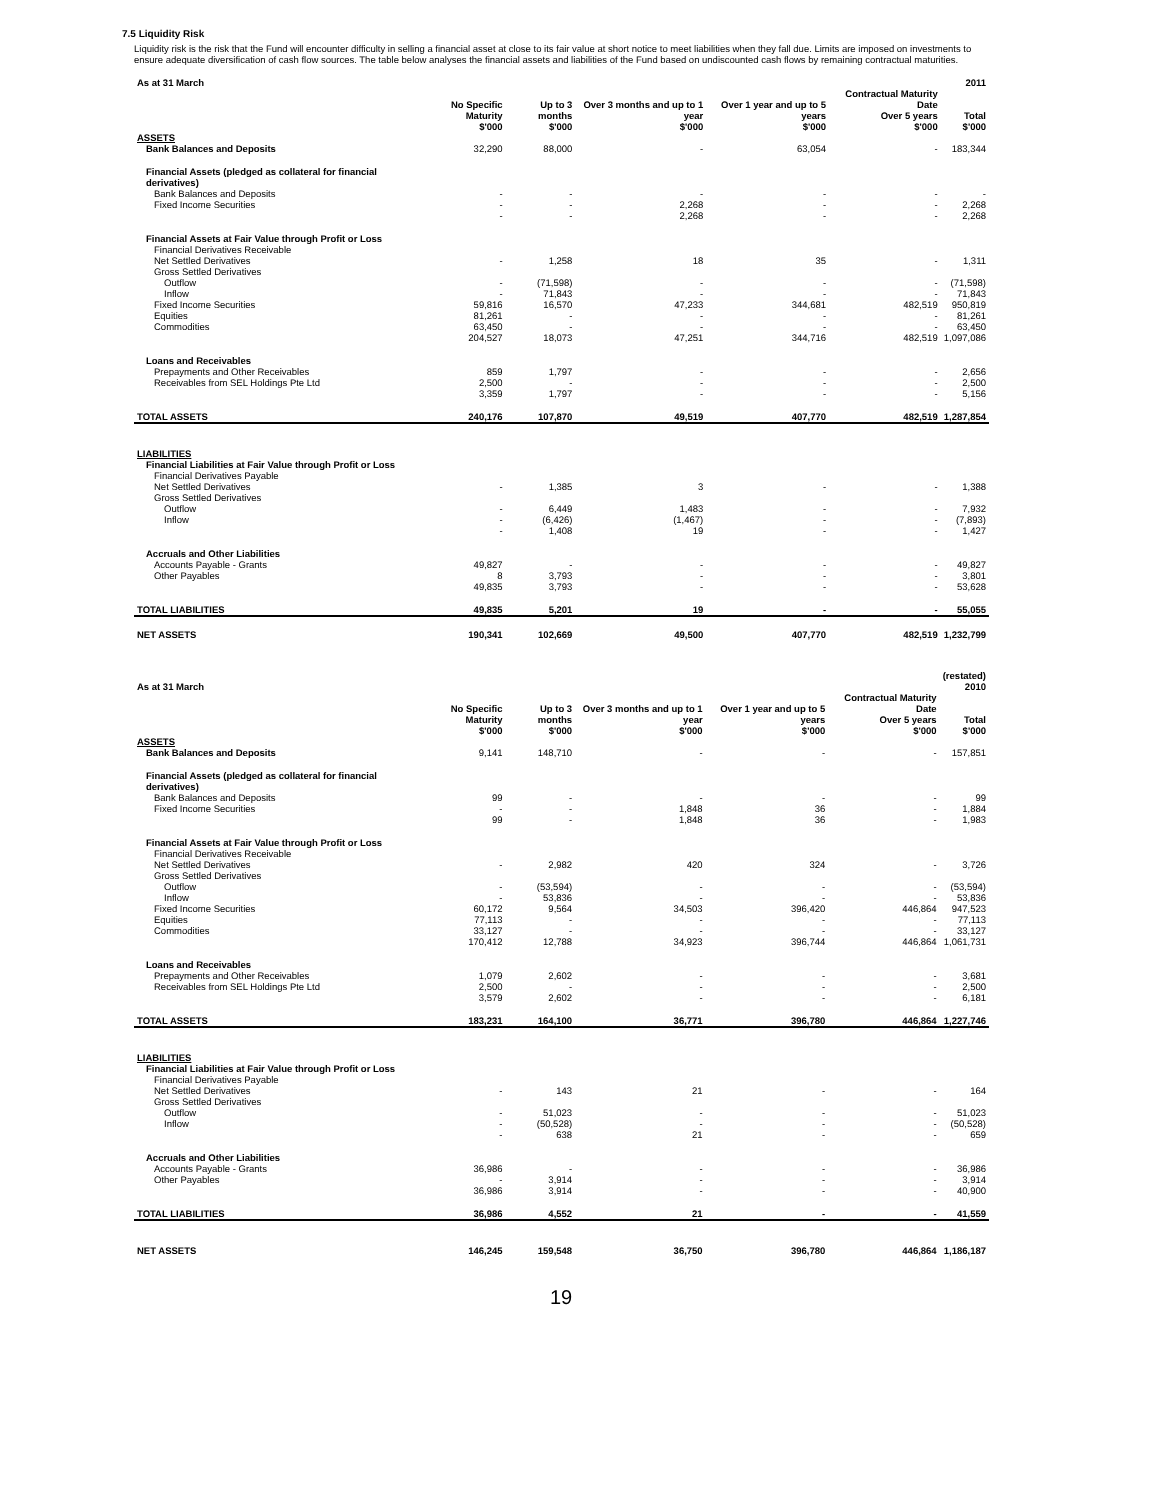7.5 Liquidity Risk
Liquidity risk is the risk that the Fund will encounter difficulty in selling a financial asset at close to its fair value at short notice to meet liabilities when they fall due. Limits are imposed on investments to ensure adequate diversification of cash flow sources. The table below analyses the financial assets and liabilities of the Fund based on undiscounted cash flows by remaining contractual maturities.
| As at 31 March | | | | | | 2011 |
| --- | --- | --- | --- | --- | --- | --- |
| | No Specific Maturity | Up to 3 months | Over 3 months and up to 1 year | Over 1 year and up to 5 years | Contractual Maturity Date Over 5 years | Total |
| | $'000 | $'000 | $'000 | $'000 | $'000 | $'000 |
| ASSETS | | | | | | |
| Bank Balances and Deposits | 32,290 | 88,000 | - | 63,054 | - | 183,344 |
| Financial Assets (pledged as collateral for financial derivatives) | | | | | | |
| Bank Balances and Deposits | - | - | - | - | - | - |
| Fixed Income Securities | - | - | 2,268 | - | - | 2,268 |
| | - | - | 2,268 | - | - | 2,268 |
| Financial Assets at Fair Value through Profit or Loss | | | | | | |
| Financial Derivatives Receivable | | | | | | |
| Net Settled Derivatives | - | 1,258 | 18 | 35 | - | 1,311 |
| Gross Settled Derivatives | | | | | | |
| Outflow | - | (71,598) | - | - | - | (71,598) |
| Inflow | - | 71,843 | - | - | - | 71,843 |
| Fixed Income Securities | 59,816 | 16,570 | 47,233 | 344,681 | 482,519 | 950,819 |
| Equities | 81,261 | - | - | - | - | 81,261 |
| Commodities | 63,450 | - | - | - | - | 63,450 |
| | 204,527 | 18,073 | 47,251 | 344,716 | 482,519 | 1,097,086 |
| Loans and Receivables | | | | | | |
| Prepayments and Other Receivables | 859 | 1,797 | - | - | - | 2,656 |
| Receivables from SEL Holdings Pte Ltd | 2,500 | - | - | - | - | 2,500 |
| | 3,359 | 1,797 | - | - | - | 5,156 |
| TOTAL ASSETS | 240,176 | 107,870 | 49,519 | 407,770 | 482,519 | 1,287,854 |
| LIABILITIES | | | | | | |
| Financial Liabilities at Fair Value through Profit or Loss | | | | | | |
| Financial Derivatives Payable | | | | | | |
| Net Settled Derivatives | - | 1,385 | 3 | - | - | 1,388 |
| Gross Settled Derivatives | | | | | | |
| Outflow | - | 6,449 | 1,483 | - | - | 7,932 |
| Inflow | - | (6,426) | (1,467) | - | - | (7,893) |
| | - | 1,408 | 19 | - | - | 1,427 |
| Accruals and Other Liabilities | | | | | | |
| Accounts Payable - Grants | 49,827 | - | - | - | - | 49,827 |
| Other Payables | 8 | 3,793 | - | - | - | 3,801 |
| | 49,835 | 3,793 | - | - | - | 53,628 |
| TOTAL LIABILITIES | 49,835 | 5,201 | 19 | - | - | 55,055 |
| NET ASSETS | 190,341 | 102,669 | 49,500 | 407,770 | 482,519 | 1,232,799 |
| As at 31 March | | | | | | (restated) 2010 |
| --- | --- | --- | --- | --- | --- | --- |
| | No Specific Maturity | Up to 3 months | Over 3 months and up to 1 year | Over 1 year and up to 5 years | Contractual Maturity Date Over 5 years | Total |
| | $'000 | $'000 | $'000 | $'000 | $'000 | $'000 |
| ASSETS | | | | | | |
| Bank Balances and Deposits | 9,141 | 148,710 | - | - | - | 157,851 |
| Financial Assets (pledged as collateral for financial derivatives) | | | | | | |
| Bank Balances and Deposits | 99 | - | - | - | - | 99 |
| Fixed Income Securities | - | - | 1,848 | 36 | - | 1,884 |
| | 99 | - | 1,848 | 36 | - | 1,983 |
| Financial Assets at Fair Value through Profit or Loss | | | | | | |
| Financial Derivatives Receivable | | | | | | |
| Net Settled Derivatives | - | 2,982 | 420 | 324 | - | 3,726 |
| Gross Settled Derivatives | | | | | | |
| Outflow | - | (53,594) | - | - | - | (53,594) |
| Inflow | - | 53,836 | - | - | - | 53,836 |
| Fixed Income Securities | 60,172 | 9,564 | 34,503 | 396,420 | 446,864 | 947,523 |
| Equities | 77,113 | - | - | - | - | 77,113 |
| Commodities | 33,127 | - | - | - | - | 33,127 |
| | 170,412 | 12,788 | 34,923 | 396,744 | 446,864 | 1,061,731 |
| Loans and Receivables | | | | | | |
| Prepayments and Other Receivables | 1,079 | 2,602 | - | - | - | 3,681 |
| Receivables from SEL Holdings Pte Ltd | 2,500 | - | - | - | - | 2,500 |
| | 3,579 | 2,602 | - | - | - | 6,181 |
| TOTAL ASSETS | 183,231 | 164,100 | 36,771 | 396,780 | 446,864 | 1,227,746 |
| LIABILITIES | | | | | | |
| Financial Liabilities at Fair Value through Profit or Loss | | | | | | |
| Financial Derivatives Payable | | | | | | |
| Net Settled Derivatives | - | 143 | 21 | - | - | 164 |
| Gross Settled Derivatives | | | | | | |
| Outflow | - | 51,023 | - | - | - | 51,023 |
| Inflow | - | (50,528) | - | - | - | (50,528) |
| | - | 638 | 21 | - | - | 659 |
| Accruals and Other Liabilities | | | | | | |
| Accounts Payable - Grants | 36,986 | - | - | - | - | 36,986 |
| Other Payables | - | 3,914 | - | - | - | 3,914 |
| | 36,986 | 3,914 | - | - | - | 40,900 |
| TOTAL LIABILITIES | 36,986 | 4,552 | 21 | - | - | 41,559 |
| NET ASSETS | 146,245 | 159,548 | 36,750 | 396,780 | 446,864 | 1,186,187 |
19